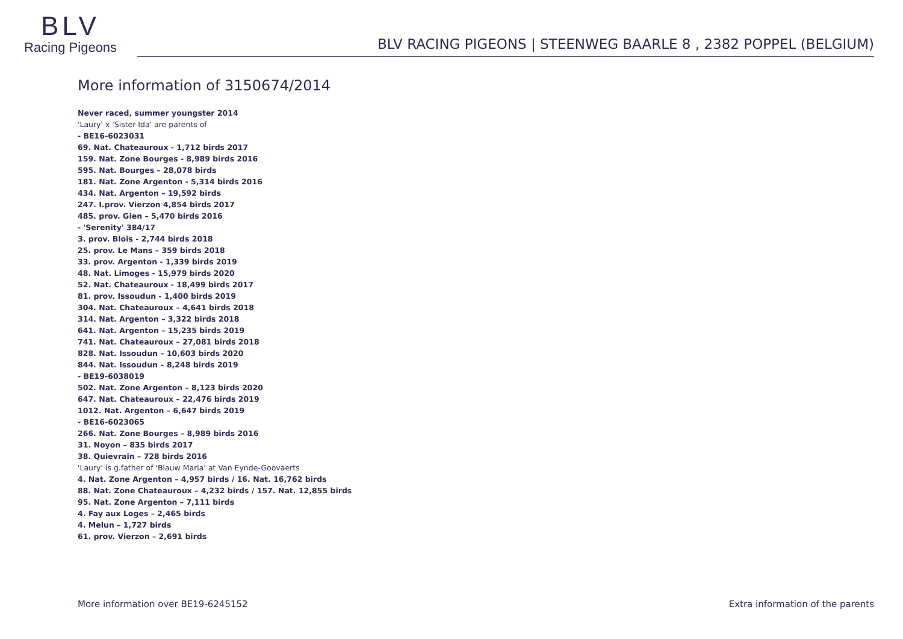BLV
Racing Pigeons
BLV RACING PIGEONS | STEENWEG BAARLE 8 , 2382 POPPEL (BELGIUM)
More information of 3150674/2014
Never raced, summer youngster 2014
'Laury' x 'Sister Ida' are parents of
- BE16-6023031
69. Nat. Chateauroux - 1,712 birds 2017
159. Nat. Zone Bourges - 8,989 birds 2016
595. Nat. Bourges – 28,078 birds
181. Nat. Zone Argenton - 5,314 birds 2016
434. Nat. Argenton – 19,592 birds
247. I.prov. Vierzon 4,854 birds 2017
485. prov. Gien – 5,470 birds 2016
- 'Serenity' 384/17
3. prov. Blois - 2,744 birds 2018
25. prov. Le Mans – 359 birds 2018
33. prov. Argenton - 1,339 birds 2019
48. Nat. Limoges - 15,979 birds 2020
52. Nat. Chateauroux - 18,499 birds 2017
81. prov. Issoudun - 1,400 birds 2019
304. Nat. Chateauroux – 4,641 birds 2018
314. Nat. Argenton – 3,322 birds 2018
641. Nat. Argenton – 15,235 birds 2019
741. Nat. Chateauroux – 27,081 birds 2018
828. Nat. Issoudun – 10,603 birds 2020
844. Nat. Issoudun – 8,248 birds 2019
- BE19-6038019
502. Nat. Zone Argenton – 8,123 birds 2020
647. Nat. Chateauroux – 22,476 birds 2019
1012. Nat. Argenton – 6,647 birds 2019
- BE16-6023065
266. Nat. Zone Bourges – 8,989 birds 2016
31. Noyon – 835 birds 2017
38. Quievrain – 728 birds 2016
'Laury' is g.father of 'Blauw Maria' at Van Eynde-Goovaerts
4. Nat. Zone Argenton – 4,957 birds / 16. Nat. 16,762 birds
88. Nat. Zone Chateauroux – 4,232 birds / 157. Nat. 12,855 birds
95. Nat. Zone Argenton – 7,111 birds
4. Fay aux Loges – 2,465 birds
4. Melun – 1,727 birds
61. prov. Vierzon – 2,691 birds
More information over BE19-6245152 Extra information of the parents